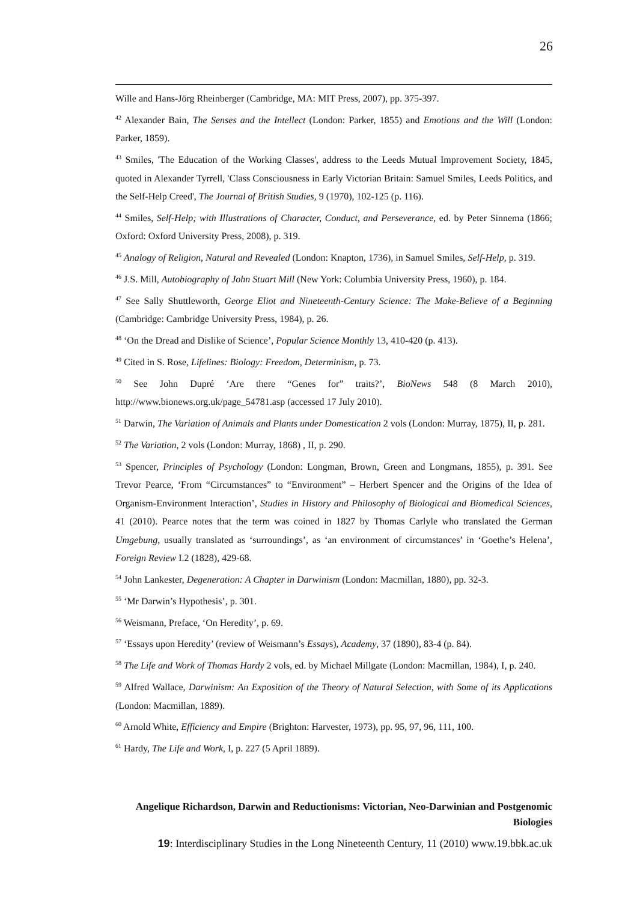26
Wille and Hans-Jörg Rheinberger (Cambridge, MA: MIT Press, 2007), pp. 375-397.
<sup>42</sup> Alexander Bain, The Senses and the Intellect (London: Parker, 1855) and Emotions and the Will (London: Parker, 1859).
<sup>43</sup> Smiles, 'The Education of the Working Classes', address to the Leeds Mutual Improvement Society, 1845, quoted in Alexander Tyrrell, 'Class Consciousness in Early Victorian Britain: Samuel Smiles, Leeds Politics, and the Self-Help Creed', The Journal of British Studies, 9 (1970), 102-125 (p. 116).
<sup>44</sup> Smiles, Self-Help; with Illustrations of Character, Conduct, and Perseverance, ed. by Peter Sinnema (1866; Oxford: Oxford University Press, 2008), p. 319.
<sup>45</sup> Analogy of Religion, Natural and Revealed (London: Knapton, 1736), in Samuel Smiles, Self-Help, p. 319.
<sup>46</sup> J.S. Mill, Autobiography of John Stuart Mill (New York: Columbia University Press, 1960), p. 184.
<sup>47</sup> See Sally Shuttleworth, George Eliot and Nineteenth-Century Science: The Make-Believe of a Beginning (Cambridge: Cambridge University Press, 1984), p. 26.
<sup>48</sup> ‘On the Dread and Dislike of Science’, Popular Science Monthly 13, 410-420 (p. 413).
<sup>49</sup> Cited in S. Rose, Lifelines: Biology: Freedom, Determinism, p. 73.
<sup>50</sup> See John Dupré ‘Are there “Genes for” traits?’, BioNews 548 (8 March 2010), http://www.bionews.org.uk/page_54781.asp (accessed 17 July 2010).
<sup>51</sup> Darwin, The Variation of Animals and Plants under Domestication 2 vols (London: Murray, 1875), II, p. 281.
<sup>52</sup> The Variation, 2 vols (London: Murray, 1868) , II, p. 290.
<sup>53</sup> Spencer, Principles of Psychology (London: Longman, Brown, Green and Longmans, 1855), p. 391. See Trevor Pearce, ‘From “Circumstances” to “Environment” – Herbert Spencer and the Origins of the Idea of Organism-Environment Interaction’, Studies in History and Philosophy of Biological and Biomedical Sciences, 41 (2010). Pearce notes that the term was coined in 1827 by Thomas Carlyle who translated the German Umgebung, usually translated as ‘surroundings’, as ‘an environment of circumstances’ in ‘Goethe’s Helena’, Foreign Review I.2 (1828), 429-68.
<sup>54</sup> John Lankester, Degeneration: A Chapter in Darwinism (London: Macmillan, 1880), pp. 32-3.
<sup>55</sup> ‘Mr Darwin’s Hypothesis’, p. 301.
<sup>56</sup> Weismann, Preface, ‘On Heredity’, p. 69.
<sup>57</sup> ‘Essays upon Heredity’ (review of Weismann’s Essays), Academy, 37 (1890), 83-4 (p. 84).
<sup>58</sup> The Life and Work of Thomas Hardy 2 vols, ed. by Michael Millgate (London: Macmillan, 1984), I, p. 240.
<sup>59</sup> Alfred Wallace, Darwinism: An Exposition of the Theory of Natural Selection, with Some of its Applications (London: Macmillan, 1889).
<sup>60</sup> Arnold White, Efficiency and Empire (Brighton: Harvester, 1973), pp. 95, 97, 96, 111, 100.
<sup>61</sup> Hardy, The Life and Work, I, p. 227 (5 April 1889).
Angelique Richardson, Darwin and Reductionisms: Victorian, Neo-Darwinian and Postgenomic Biologies
19: Interdisciplinary Studies in the Long Nineteenth Century, 11 (2010) www.19.bbk.ac.uk